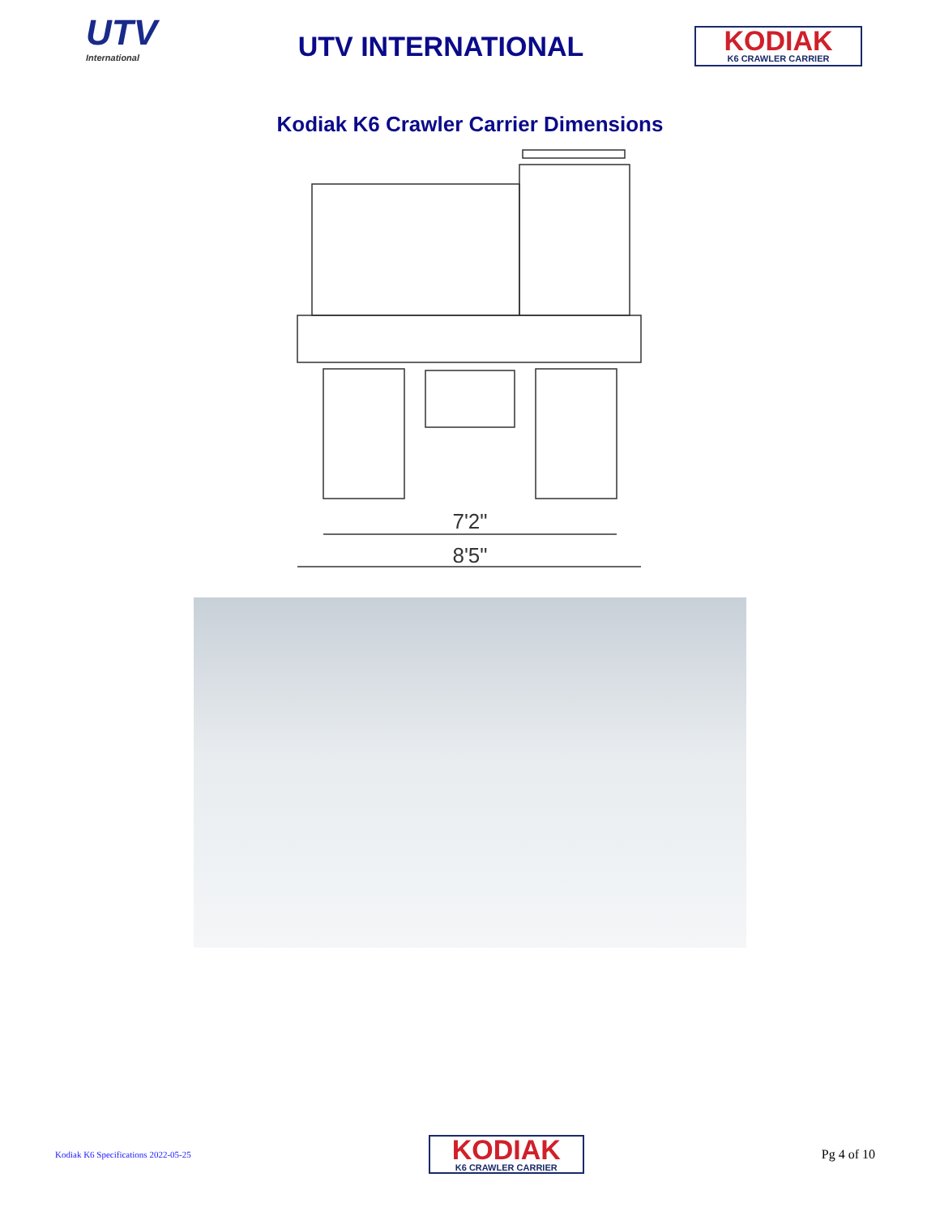UTV
International
UTV INTERNATIONAL
KODIAK
K6 CRAWLER CARRIER
Kodiak K6 Crawler Carrier Dimensions
7'2"
8'5"
Kodiak K6 Specifications 2022-05-25
KODIAK
K6 CRAWLER CARRIER
Pg 4 of 10